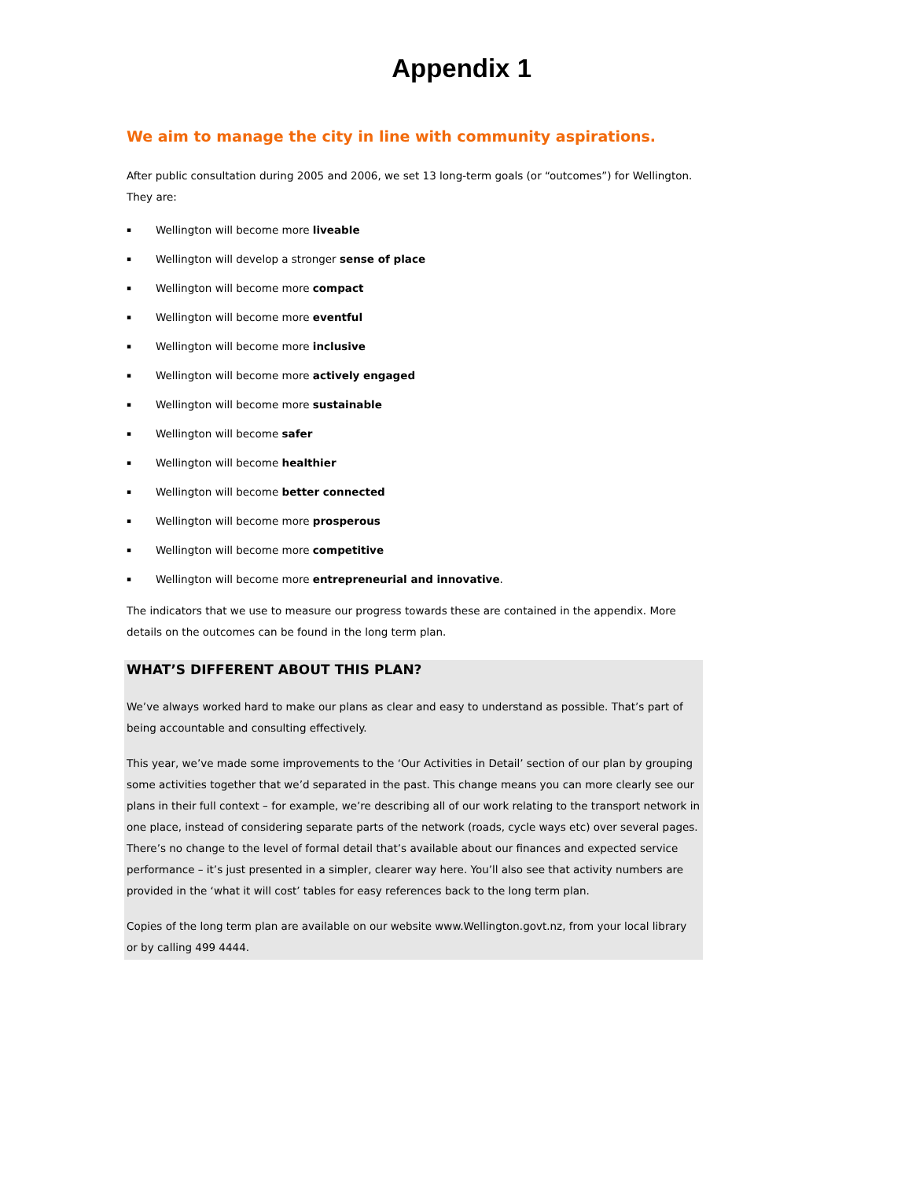Appendix 1
We aim to manage the city in line with community aspirations.
After public consultation during 2005 and 2006, we set 13 long-term goals (or “outcomes”) for Wellington. They are:
▪ Wellington will become more liveable
▪ Wellington will develop a stronger sense of place
▪ Wellington will become more compact
▪ Wellington will become more eventful
▪ Wellington will become more inclusive
▪ Wellington will become more actively engaged
▪ Wellington will become more sustainable
▪ Wellington will become safer
▪ Wellington will become healthier
▪ Wellington will become better connected
▪ Wellington will become more prosperous
▪ Wellington will become more competitive
▪ Wellington will become more entrepreneurial and innovative.
The indicators that we use to measure our progress towards these are contained in the appendix. More details on the outcomes can be found in the long term plan.
WHAT’S DIFFERENT ABOUT THIS PLAN?
We’ve always worked hard to make our plans as clear and easy to understand as possible. That’s part of being accountable and consulting effectively.
This year, we’ve made some improvements to the ‘Our Activities in Detail’ section of our plan by grouping some activities together that we’d separated in the past. This change means you can more clearly see our plans in their full context – for example, we’re describing all of our work relating to the transport network in one place, instead of considering separate parts of the network (roads, cycle ways etc) over several pages. There’s no change to the level of formal detail that’s available about our finances and expected service performance – it’s just presented in a simpler, clearer way here. You’ll also see that activity numbers are provided in the ‘what it will cost’ tables for easy references back to the long term plan.
Copies of the long term plan are available on our website www.Wellington.govt.nz, from your local library or by calling 499 4444.